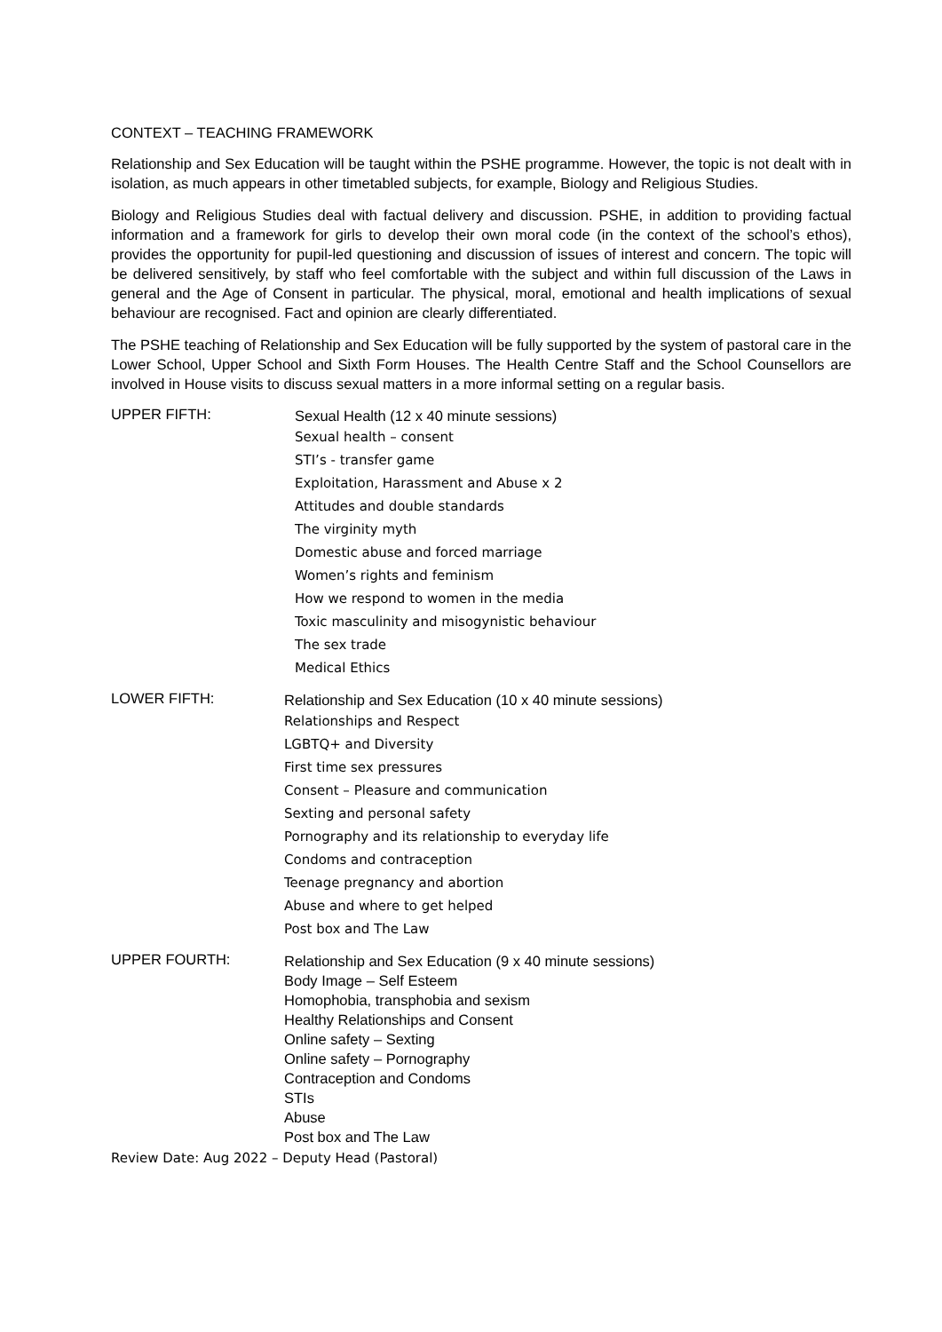CONTEXT – TEACHING FRAMEWORK
Relationship and Sex Education will be taught within the PSHE programme. However, the topic is not dealt with in isolation, as much appears in other timetabled subjects, for example, Biology and Religious Studies.
Biology and Religious Studies deal with factual delivery and discussion. PSHE, in addition to providing factual information and a framework for girls to develop their own moral code (in the context of the school’s ethos), provides the opportunity for pupil-led questioning and discussion of issues of interest and concern. The topic will be delivered sensitively, by staff who feel comfortable with the subject and within full discussion of the Laws in general and the Age of Consent in particular. The physical, moral, emotional and health implications of sexual behaviour are recognised. Fact and opinion are clearly differentiated.
The PSHE teaching of Relationship and Sex Education will be fully supported by the system of pastoral care in the Lower School, Upper School and Sixth Form Houses. The Health Centre Staff and the School Counsellors are involved in House visits to discuss sexual matters in a more informal setting on a regular basis.
UPPER FIFTH:
Sexual Health (12 x 40 minute sessions)
Sexual health – consent
STI’s - transfer game
Exploitation, Harassment and Abuse x 2
Attitudes and double standards
The virginity myth
Domestic abuse and forced marriage
Women’s rights and feminism
How we respond to women in the media
Toxic masculinity and misogynistic behaviour
The sex trade
Medical Ethics
LOWER FIFTH:
Relationship and Sex Education (10 x 40 minute sessions)
Relationships and Respect
LGBTQ+ and Diversity
First time sex pressures
Consent – Pleasure and communication
Sexting and personal safety
Pornography and its relationship to everyday life
Condoms and contraception
Teenage pregnancy and abortion
Abuse and where to get helped
Post box and The Law
UPPER FOURTH:
Relationship and Sex Education (9 x 40 minute sessions)
Body Image – Self Esteem
Homophobia, transphobia and sexism
Healthy Relationships and Consent
Online safety – Sexting
Online safety – Pornography
Contraception and Condoms
STIs
Abuse
Post box and The Law
Review Date: Aug 2022 – Deputy Head (Pastoral)